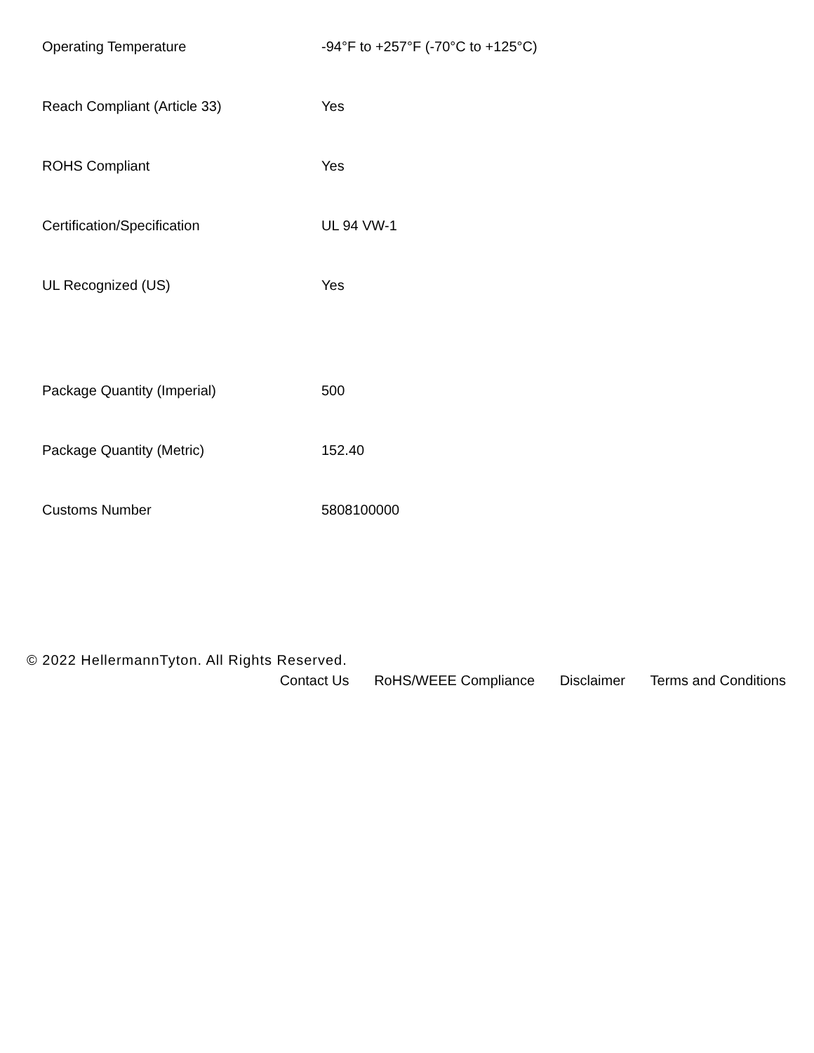| Operating Temperature | -94°F to +257°F (-70°C to +125°C) |
| Reach Compliant (Article 33) | Yes |
| ROHS Compliant | Yes |
| Certification/Specification | UL 94 VW-1 |
| UL Recognized (US) | Yes |
| Package Quantity (Imperial) | 500 |
| Package Quantity (Metric) | 152.40 |
| Customs Number | 5808100000 |
© 2022 HellermannTyton. All Rights Reserved.
Contact Us RoHS/WEEE Compliance Disclaimer Terms and Conditions